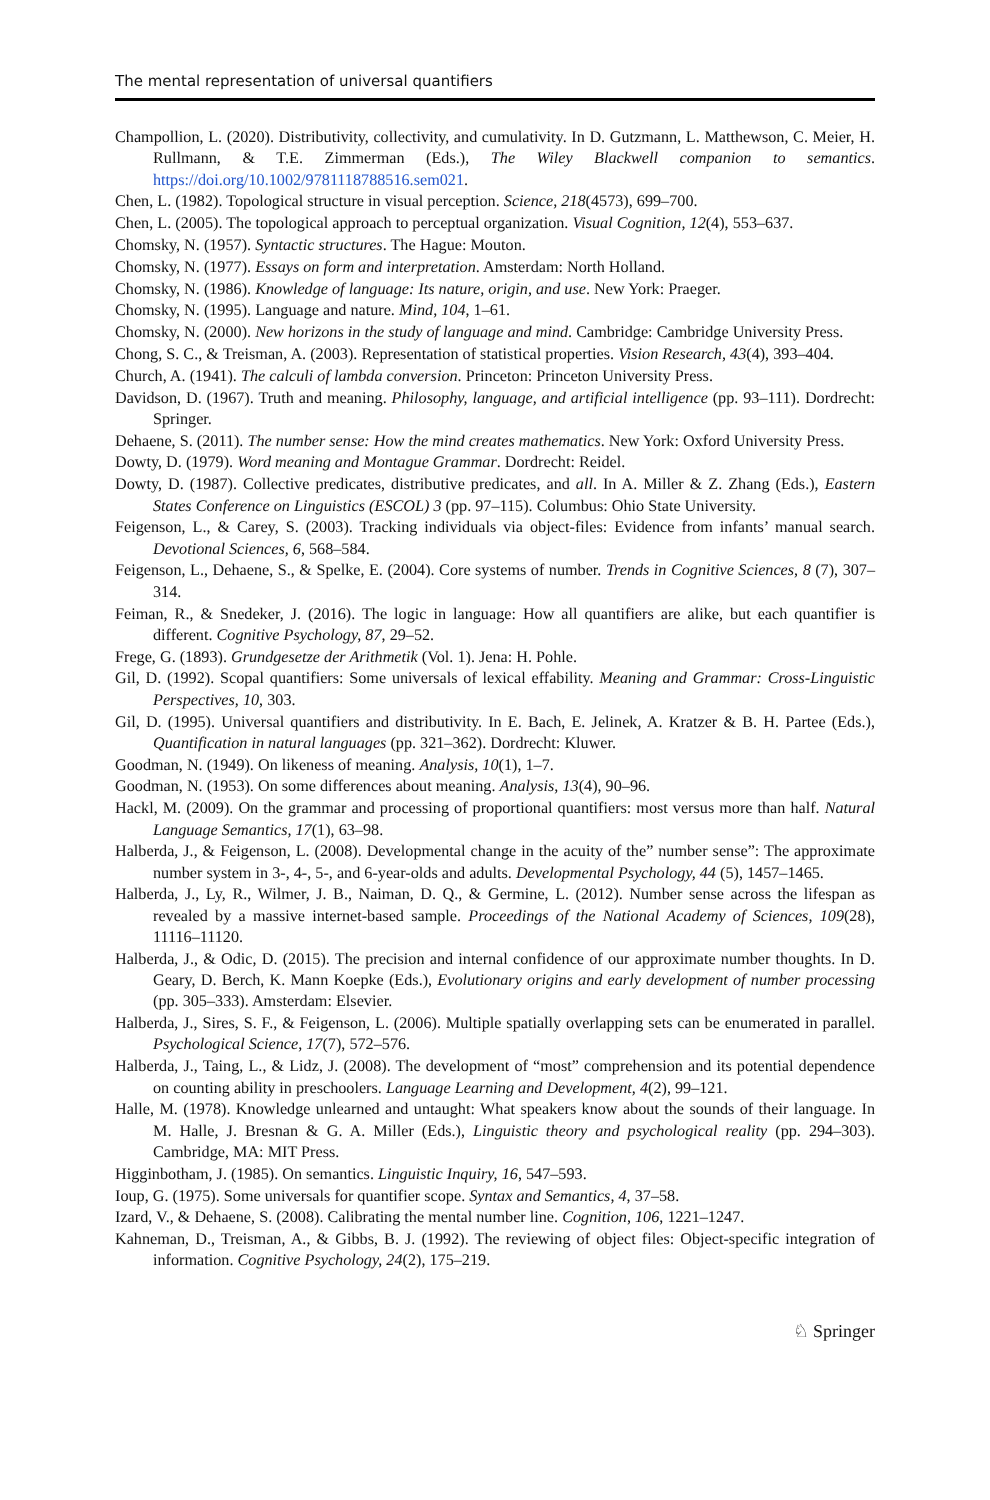The mental representation of universal quantifiers
Champollion, L. (2020). Distributivity, collectivity, and cumulativity. In D. Gutzmann, L. Matthewson, C. Meier, H. Rullmann, & T.E. Zimmerman (Eds.), The Wiley Blackwell companion to semantics. https://doi.org/10.1002/9781118788516.sem021.
Chen, L. (1982). Topological structure in visual perception. Science, 218(4573), 699–700.
Chen, L. (2005). The topological approach to perceptual organization. Visual Cognition, 12(4), 553–637.
Chomsky, N. (1957). Syntactic structures. The Hague: Mouton.
Chomsky, N. (1977). Essays on form and interpretation. Amsterdam: North Holland.
Chomsky, N. (1986). Knowledge of language: Its nature, origin, and use. New York: Praeger.
Chomsky, N. (1995). Language and nature. Mind, 104, 1–61.
Chomsky, N. (2000). New horizons in the study of language and mind. Cambridge: Cambridge University Press.
Chong, S. C., & Treisman, A. (2003). Representation of statistical properties. Vision Research, 43(4), 393–404.
Church, A. (1941). The calculi of lambda conversion. Princeton: Princeton University Press.
Davidson, D. (1967). Truth and meaning. Philosophy, language, and artificial intelligence (pp. 93–111). Dordrecht: Springer.
Dehaene, S. (2011). The number sense: How the mind creates mathematics. New York: Oxford University Press.
Dowty, D. (1979). Word meaning and Montague Grammar. Dordrecht: Reidel.
Dowty, D. (1987). Collective predicates, distributive predicates, and all. In A. Miller & Z. Zhang (Eds.), Eastern States Conference on Linguistics (ESCOL) 3 (pp. 97–115). Columbus: Ohio State University.
Feigenson, L., & Carey, S. (2003). Tracking individuals via object-files: Evidence from infants’ manual search. Devotional Sciences, 6, 568–584.
Feigenson, L., Dehaene, S., & Spelke, E. (2004). Core systems of number. Trends in Cognitive Sciences, 8 (7), 307–314.
Feiman, R., & Snedeker, J. (2016). The logic in language: How all quantifiers are alike, but each quantifier is different. Cognitive Psychology, 87, 29–52.
Frege, G. (1893). Grundgesetze der Arithmetik (Vol. 1). Jena: H. Pohle.
Gil, D. (1992). Scopal quantifiers: Some universals of lexical effability. Meaning and Grammar: Cross-Linguistic Perspectives, 10, 303.
Gil, D. (1995). Universal quantifiers and distributivity. In E. Bach, E. Jelinek, A. Kratzer & B. H. Partee (Eds.), Quantification in natural languages (pp. 321–362). Dordrecht: Kluwer.
Goodman, N. (1949). On likeness of meaning. Analysis, 10(1), 1–7.
Goodman, N. (1953). On some differences about meaning. Analysis, 13(4), 90–96.
Hackl, M. (2009). On the grammar and processing of proportional quantifiers: most versus more than half. Natural Language Semantics, 17(1), 63–98.
Halberda, J., & Feigenson, L. (2008). Developmental change in the acuity of the” number sense”: The approximate number system in 3-, 4-, 5-, and 6-year-olds and adults. Developmental Psychology, 44 (5), 1457–1465.
Halberda, J., Ly, R., Wilmer, J. B., Naiman, D. Q., & Germine, L. (2012). Number sense across the lifespan as revealed by a massive internet-based sample. Proceedings of the National Academy of Sciences, 109(28), 11116–11120.
Halberda, J., & Odic, D. (2015). The precision and internal confidence of our approximate number thoughts. In D. Geary, D. Berch, K. Mann Koepke (Eds.), Evolutionary origins and early development of number processing (pp. 305–333). Amsterdam: Elsevier.
Halberda, J., Sires, S. F., & Feigenson, L. (2006). Multiple spatially overlapping sets can be enumerated in parallel. Psychological Science, 17(7), 572–576.
Halberda, J., Taing, L., & Lidz, J. (2008). The development of “most” comprehension and its potential dependence on counting ability in preschoolers. Language Learning and Development, 4(2), 99–121.
Halle, M. (1978). Knowledge unlearned and untaught: What speakers know about the sounds of their language. In M. Halle, J. Bresnan & G. A. Miller (Eds.), Linguistic theory and psychological reality (pp. 294–303). Cambridge, MA: MIT Press.
Higginbotham, J. (1985). On semantics. Linguistic Inquiry, 16, 547–593.
Ioup, G. (1975). Some universals for quantifier scope. Syntax and Semantics, 4, 37–58.
Izard, V., & Dehaene, S. (2008). Calibrating the mental number line. Cognition, 106, 1221–1247.
Kahneman, D., Treisman, A., & Gibbs, B. J. (1992). The reviewing of object files: Object-specific integration of information. Cognitive Psychology, 24(2), 175–219.
♘ Springer